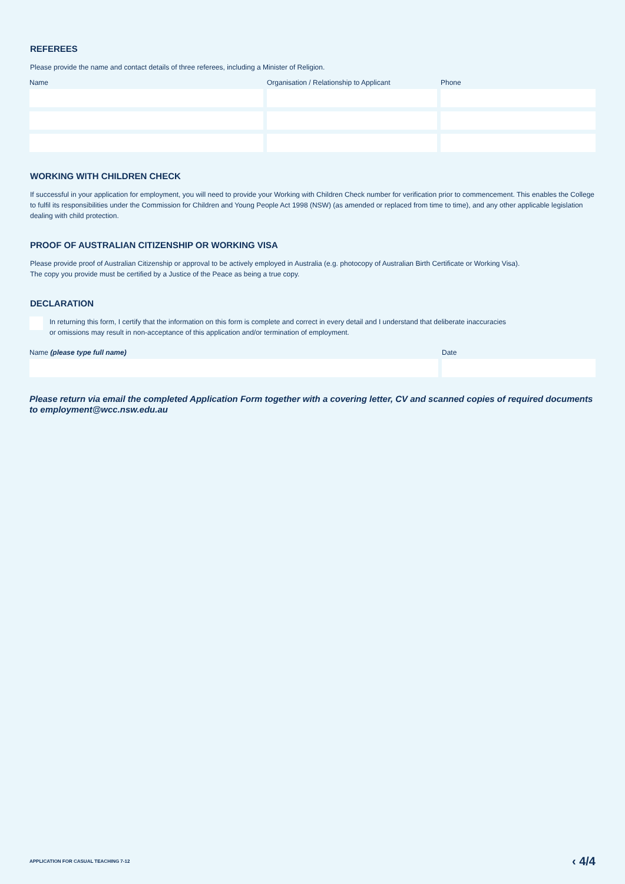REFEREES
Please provide the name and contact details of three referees, including a Minister of Religion.
Name Organisation / Relationship to Applicant Phone
WORKING WITH CHILDREN CHECK
If successful in your application for employment, you will need to provide your Working with Children Check number for verification prior to commencement. This enables the College to fulfil its responsibilities under the Commission for Children and Young People Act 1998 (NSW) (as amended or replaced from time to time), and any other applicable legislation dealing with child protection.
PROOF OF AUSTRALIAN CITIZENSHIP OR WORKING VISA
Please provide proof of Australian Citizenship or approval to be actively employed in Australia (e.g. photocopy of Australian Birth Certificate or Working Visa).
The copy you provide must be certified by a Justice of the Peace as being a true copy.
DECLARATION
In returning this form, I certify that the information on this form is complete and correct in every detail and I understand that deliberate inaccuracies
or omissions may result in non-acceptance of this application and/or termination of employment.
Name (please type full name) Date
Please return via email the completed Application Form together with a covering letter, CV and scanned copies of required documents to employment@wcc.nsw.edu.au
APPLICATION FOR CASUAL TEACHING 7-12 ‹ 4/4